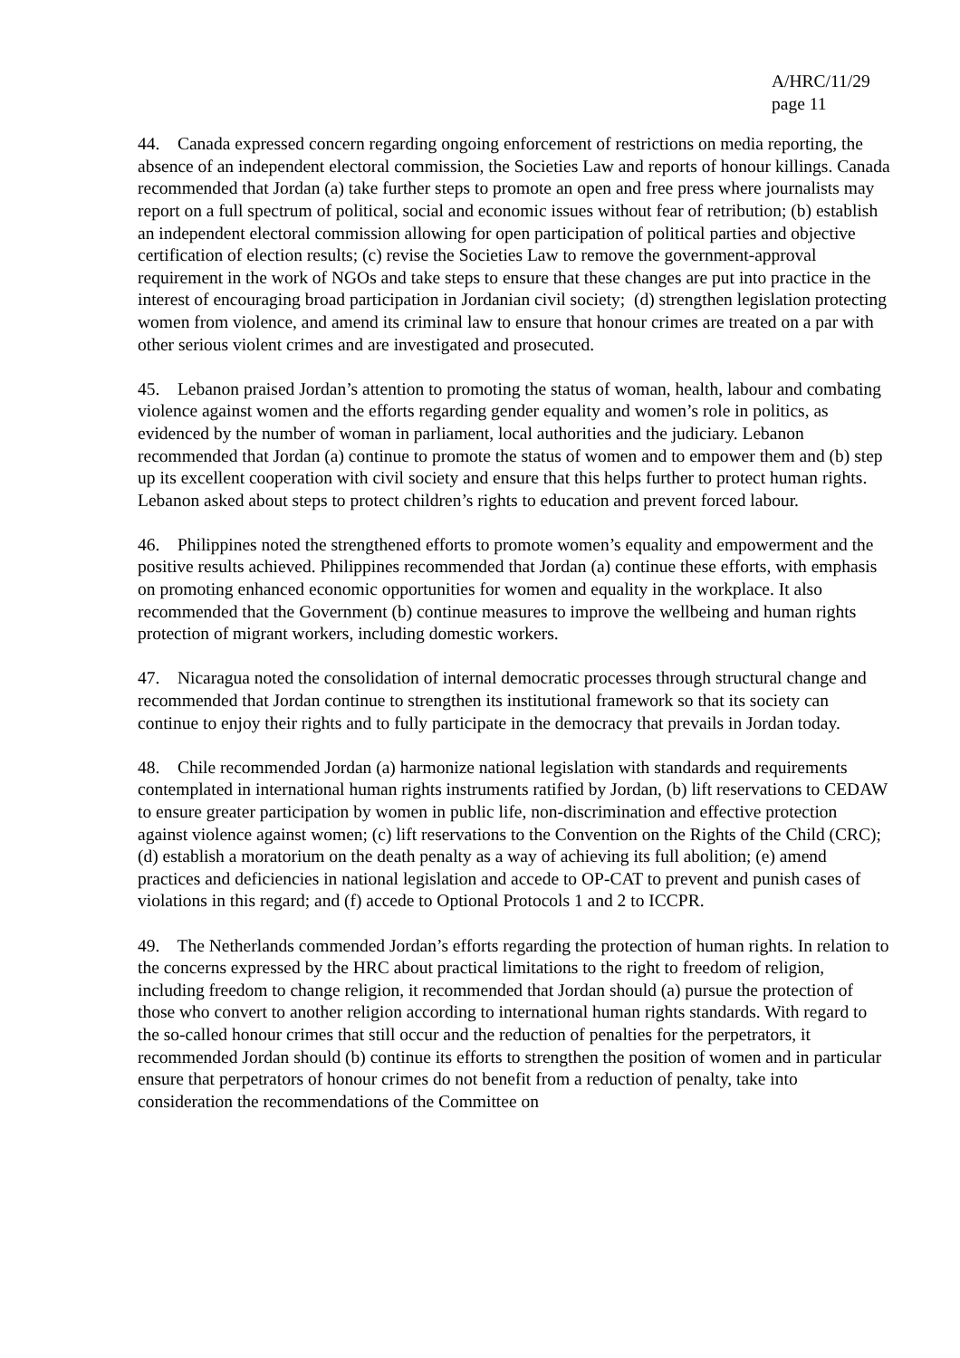A/HRC/11/29
page 11
44. Canada expressed concern regarding ongoing enforcement of restrictions on media reporting, the absence of an independent electoral commission, the Societies Law and reports of honour killings. Canada recommended that Jordan (a) take further steps to promote an open and free press where journalists may report on a full spectrum of political, social and economic issues without fear of retribution; (b) establish an independent electoral commission allowing for open participation of political parties and objective certification of election results; (c) revise the Societies Law to remove the government-approval requirement in the work of NGOs and take steps to ensure that these changes are put into practice in the interest of encouraging broad participation in Jordanian civil society; (d) strengthen legislation protecting women from violence, and amend its criminal law to ensure that honour crimes are treated on a par with other serious violent crimes and are investigated and prosecuted.
45. Lebanon praised Jordan’s attention to promoting the status of woman, health, labour and combating violence against women and the efforts regarding gender equality and women’s role in politics, as evidenced by the number of woman in parliament, local authorities and the judiciary. Lebanon recommended that Jordan (a) continue to promote the status of women and to empower them and (b) step up its excellent cooperation with civil society and ensure that this helps further to protect human rights. Lebanon asked about steps to protect children’s rights to education and prevent forced labour.
46. Philippines noted the strengthened efforts to promote women’s equality and empowerment and the positive results achieved. Philippines recommended that Jordan (a) continue these efforts, with emphasis on promoting enhanced economic opportunities for women and equality in the workplace. It also recommended that the Government (b) continue measures to improve the wellbeing and human rights protection of migrant workers, including domestic workers.
47. Nicaragua noted the consolidation of internal democratic processes through structural change and recommended that Jordan continue to strengthen its institutional framework so that its society can continue to enjoy their rights and to fully participate in the democracy that prevails in Jordan today.
48. Chile recommended Jordan (a) harmonize national legislation with standards and requirements contemplated in international human rights instruments ratified by Jordan, (b) lift reservations to CEDAW to ensure greater participation by women in public life, non-discrimination and effective protection against violence against women; (c) lift reservations to the Convention on the Rights of the Child (CRC); (d) establish a moratorium on the death penalty as a way of achieving its full abolition; (e) amend practices and deficiencies in national legislation and accede to OP-CAT to prevent and punish cases of violations in this regard; and (f) accede to Optional Protocols 1 and 2 to ICCPR.
49. The Netherlands commended Jordan’s efforts regarding the protection of human rights. In relation to the concerns expressed by the HRC about practical limitations to the right to freedom of religion, including freedom to change religion, it recommended that Jordan should (a) pursue the protection of those who convert to another religion according to international human rights standards. With regard to the so-called honour crimes that still occur and the reduction of penalties for the perpetrators, it recommended Jordan should (b) continue its efforts to strengthen the position of women and in particular ensure that perpetrators of honour crimes do not benefit from a reduction of penalty, take into consideration the recommendations of the Committee on